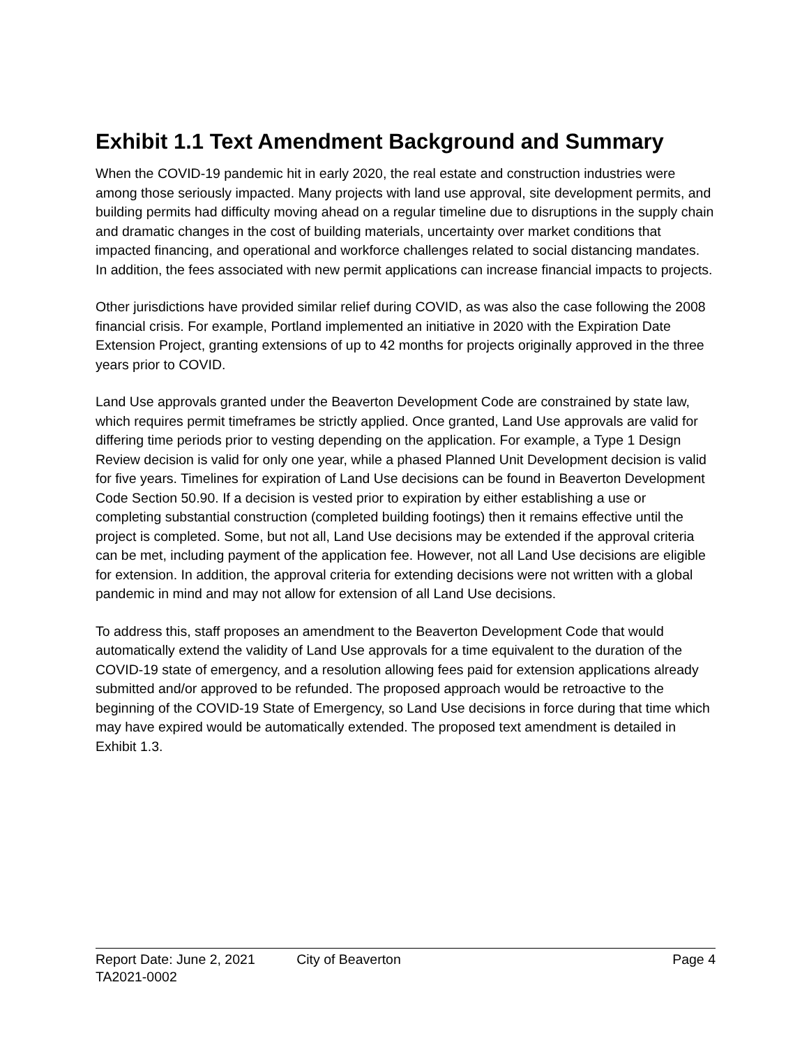Exhibit 1.1 Text Amendment Background and Summary
When the COVID-19 pandemic hit in early 2020, the real estate and construction industries were among those seriously impacted. Many projects with land use approval, site development permits, and building permits had difficulty moving ahead on a regular timeline due to disruptions in the supply chain and dramatic changes in the cost of building materials, uncertainty over market conditions that impacted financing, and operational and workforce challenges related to social distancing mandates. In addition, the fees associated with new permit applications can increase financial impacts to projects.
Other jurisdictions have provided similar relief during COVID, as was also the case following the 2008 financial crisis. For example, Portland implemented an initiative in 2020 with the Expiration Date Extension Project, granting extensions of up to 42 months for projects originally approved in the three years prior to COVID.
Land Use approvals granted under the Beaverton Development Code are constrained by state law, which requires permit timeframes be strictly applied. Once granted, Land Use approvals are valid for differing time periods prior to vesting depending on the application. For example, a Type 1 Design Review decision is valid for only one year, while a phased Planned Unit Development decision is valid for five years. Timelines for expiration of Land Use decisions can be found in Beaverton Development Code Section 50.90. If a decision is vested prior to expiration by either establishing a use or completing substantial construction (completed building footings) then it remains effective until the project is completed. Some, but not all, Land Use decisions may be extended if the approval criteria can be met, including payment of the application fee. However, not all Land Use decisions are eligible for extension. In addition, the approval criteria for extending decisions were not written with a global pandemic in mind and may not allow for extension of all Land Use decisions.
To address this, staff proposes an amendment to the Beaverton Development Code that would automatically extend the validity of Land Use approvals for a time equivalent to the duration of the COVID-19 state of emergency, and a resolution allowing fees paid for extension applications already submitted and/or approved to be refunded. The proposed approach would be retroactive to the beginning of the COVID-19 State of Emergency, so Land Use decisions in force during that time which may have expired would be automatically extended. The proposed text amendment is detailed in Exhibit 1.3.
Report Date: June 2, 2021 City of Beaverton Page 4
TA2021-0002